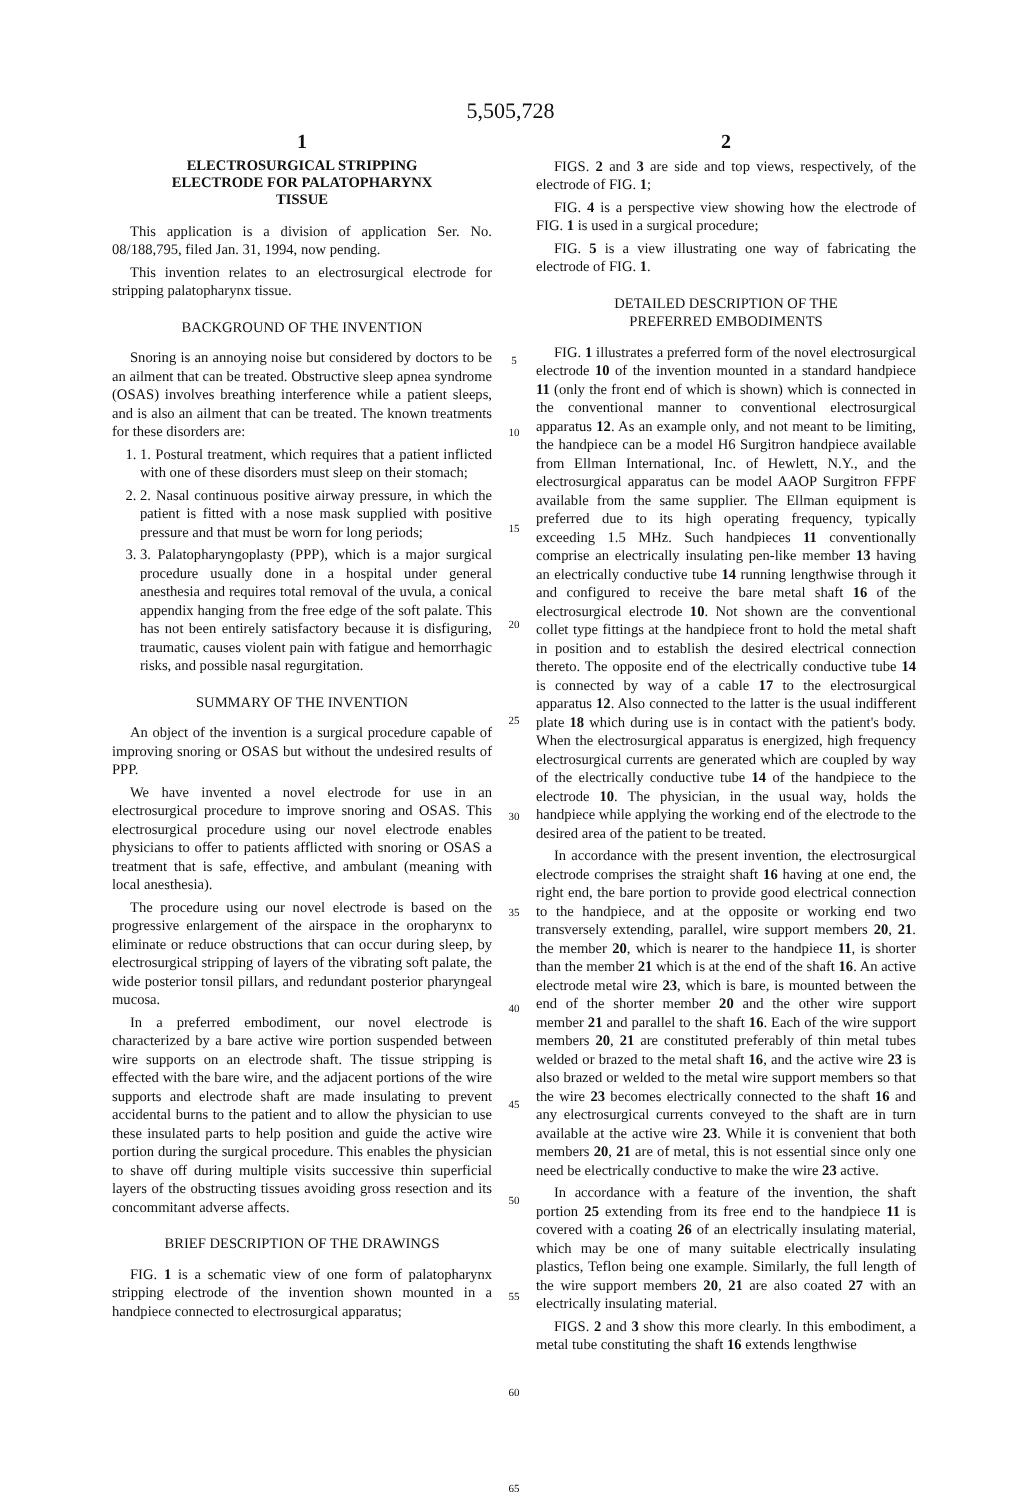5,505,728
1
ELECTROSURGICAL STRIPPING
ELECTRODE FOR PALATOPHARYNX
TISSUE
This application is a division of application Ser. No. 08/188,795, filed Jan. 31, 1994, now pending.
This invention relates to an electrosurgical electrode for stripping palatopharynx tissue.
BACKGROUND OF THE INVENTION
Snoring is an annoying noise but considered by doctors to be an ailment that can be treated. Obstructive sleep apnea syndrome (OSAS) involves breathing interference while a patient sleeps, and is also an ailment that can be treated. The known treatments for these disorders are:
1. 1. Postural treatment, which requires that a patient inflicted with one of these disorders must sleep on their stomach;
2. 2. Nasal continuous positive airway pressure, in which the patient is fitted with a nose mask supplied with positive pressure and that must be worn for long periods;
3. 3. Palatopharyngoplasty (PPP), which is a major surgical procedure usually done in a hospital under general anesthesia and requires total removal of the uvula, a conical appendix hanging from the free edge of the soft palate. This has not been entirely satisfactory because it is disfiguring, traumatic, causes violent pain with fatigue and hemorrhagic risks, and possible nasal regurgitation.
SUMMARY OF THE INVENTION
An object of the invention is a surgical procedure capable of improving snoring or OSAS but without the undesired results of PPP.
We have invented a novel electrode for use in an electrosurgical procedure to improve snoring and OSAS. This electrosurgical procedure using our novel electrode enables physicians to offer to patients afflicted with snoring or OSAS a treatment that is safe, effective, and ambulant (meaning with local anesthesia).
The procedure using our novel electrode is based on the progressive enlargement of the airspace in the oropharynx to eliminate or reduce obstructions that can occur during sleep, by electrosurgical stripping of layers of the vibrating soft palate, the wide posterior tonsil pillars, and redundant posterior pharyngeal mucosa.
In a preferred embodiment, our novel electrode is characterized by a bare active wire portion suspended between wire supports on an electrode shaft. The tissue stripping is effected with the bare wire, and the adjacent portions of the wire supports and electrode shaft are made insulating to prevent accidental burns to the patient and to allow the physician to use these insulated parts to help position and guide the active wire portion during the surgical procedure. This enables the physician to shave off during multiple visits successive thin superficial layers of the obstructing tissues avoiding gross resection and its concommitant adverse affects.
BRIEF DESCRIPTION OF THE DRAWINGS
FIG. 1 is a schematic view of one form of palatopharynx stripping electrode of the invention shown mounted in a handpiece connected to electrosurgical apparatus;
5
10
15
20
25
30
35
40
45
50
55
60
65
2
FIGS. 2 and 3 are side and top views, respectively, of the electrode of FIG. 1;
FIG. 4 is a perspective view showing how the electrode of FIG. 1 is used in a surgical procedure;
FIG. 5 is a view illustrating one way of fabricating the electrode of FIG. 1.
DETAILED DESCRIPTION OF THE
PREFERRED EMBODIMENTS
FIG. 1 illustrates a preferred form of the novel electrosurgical electrode 10 of the invention mounted in a standard handpiece 11 (only the front end of which is shown) which is connected in the conventional manner to conventional electrosurgical apparatus 12. As an example only, and not meant to be limiting, the handpiece can be a model H6 Surgitron handpiece available from Ellman International, Inc. of Hewlett, N.Y., and the electrosurgical apparatus can be model AAOP Surgitron FFPF available from the same supplier. The Ellman equipment is preferred due to its high operating frequency, typically exceeding 1.5 MHz. Such handpieces 11 conventionally comprise an electrically insulating pen-like member 13 having an electrically conductive tube 14 running lengthwise through it and configured to receive the bare metal shaft 16 of the electrosurgical electrode 10. Not shown are the conventional collet type fittings at the handpiece front to hold the metal shaft in position and to establish the desired electrical connection thereto. The opposite end of the electrically conductive tube 14 is connected by way of a cable 17 to the electrosurgical apparatus 12. Also connected to the latter is the usual indifferent plate 18 which during use is in contact with the patient's body. When the electrosurgical apparatus is energized, high frequency electrosurgical currents are generated which are coupled by way of the electrically conductive tube 14 of the handpiece to the electrode 10. The physician, in the usual way, holds the handpiece while applying the working end of the electrode to the desired area of the patient to be treated.
In accordance with the present invention, the electrosurgical electrode comprises the straight shaft 16 having at one end, the right end, the bare portion to provide good electrical connection to the handpiece, and at the opposite or working end two transversely extending, parallel, wire support members 20, 21. the member 20, which is nearer to the handpiece 11, is shorter than the member 21 which is at the end of the shaft 16. An active electrode metal wire 23, which is bare, is mounted between the end of the shorter member 20 and the other wire support member 21 and parallel to the shaft 16. Each of the wire support members 20, 21 are constituted preferably of thin metal tubes welded or brazed to the metal shaft 16, and the active wire 23 is also brazed or welded to the metal wire support members so that the wire 23 becomes electrically connected to the shaft 16 and any electrosurgical currents conveyed to the shaft are in turn available at the active wire 23. While it is convenient that both members 20, 21 are of metal, this is not essential since only one need be electrically conductive to make the wire 23 active.
In accordance with a feature of the invention, the shaft portion 25 extending from its free end to the handpiece 11 is covered with a coating 26 of an electrically insulating material, which may be one of many suitable electrically insulating plastics, Teflon being one example. Similarly, the full length of the wire support members 20, 21 are also coated 27 with an electrically insulating material.
FIGS. 2 and 3 show this more clearly. In this embodiment, a metal tube constituting the shaft 16 extends lengthwise